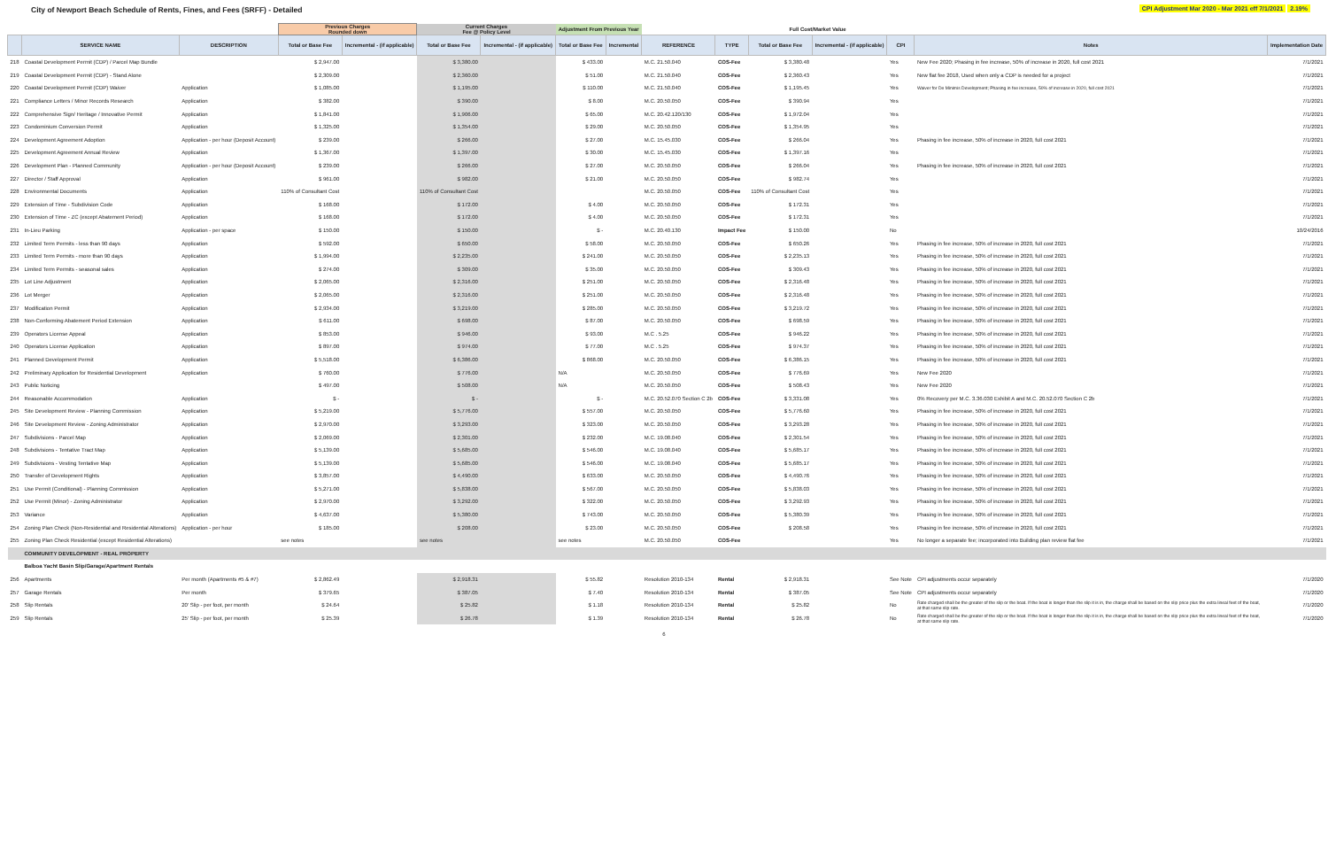City of Newport Beach Schedule of Rents, Fines, and Fees (SRFF) - Detailed CPI Adjustment Mar 2020 - Mar 2021 eff 7/1/2021 2.19%
| | | | Previous Charges Rounded down | | Current Charges Fee @ Policy Level | | Adjustment From Previous Year | | | | Full Cost/Market Value | | | | |
| --- | --- | --- | --- | --- | --- | --- | --- | --- | --- | --- | --- | --- | --- | --- | --- |
| | SERVICE NAME | DESCRIPTION | Total or Base Fee | Incremental - (if applicable) | Total or Base Fee | Incremental - (if applicable) | Total or Base Fee | Incremental | REFERENCE | TYPE | Total or Base Fee | Incremental - (if applicable) | CPI | Notes | Implementation Date |
| 218 | Coastal Development Permit (CDP) / Parcel Map Bundle | | $ 2,947.00 | | $ 3,380.00 | | $ 433.00 | | M.C. 21.50.040 | COS-Fee | $ 3,380.48 | | Yes | New Fee 2020; Phasing in fee increase, 50% of increase in 2020, full cost 2021 | 7/1/2021 |
| 219 | Coastal Development Permit (CDP) - Stand Alone | | $ 2,309.00 | | $ 2,360.00 | | $ 51.00 | | M.C. 21.50.040 | COS-Fee | $ 2,360.43 | | Yes | New flat fee 2018, Used when only a CDP is needed for a project | 7/1/2021 |
| 220 | Coastal Development Permit (CDP) Waiver | Application | $ 1,085.00 | | $ 1,195.00 | | $ 110.00 | | M.C. 21.50.040 | COS-Fee | $ 1,195.45 | | Yes | Waiver for De Minimis Development; Phasing in fee increase, 50% of increase in 2020, full cost 2021 | 7/1/2021 |
| 221 | Compliance Letters / Minor Records Research | Application | $ 382.00 | | $ 390.00 | | $ 8.00 | | M.C. 20.50.050 | COS-Fee | $ 390.94 | | Yes | | 7/1/2021 |
| 222 | Comprehensive Sign/ Heritage / Innovative Permit | Application | $ 1,841.00 | | $ 1,906.00 | | $ 65.00 | | M.C. 20.42.120/130 | COS-Fee | $ 1,972.04 | | Yes | | 7/1/2021 |
| 223 | Condominium Conversion Permit | Application | $ 1,325.00 | | $ 1,354.00 | | $ 29.00 | | M.C. 20.50.050 | COS-Fee | $ 1,354.95 | | Yes | | 7/1/2021 |
| 224 | Development Agreement Adoption | Application - per hour (Deposit Account) | $ 239.00 | | $ 266.00 | | $ 27.00 | | M.C. 15.45.030 | COS-Fee | $ 266.04 | | Yes | Phasing in fee increase, 50% of increase in 2020, full cost 2021 | 7/1/2021 |
| 225 | Development Agreement Annual Review | Application | $ 1,367.00 | | $ 1,397.00 | | $ 30.00 | | M.C. 15.45.030 | COS-Fee | $ 1,397.16 | | Yes | | 7/1/2021 |
| 226 | Development Plan - Planned Community | Application - per hour (Deposit Account) | $ 239.00 | | $ 266.00 | | $ 27.00 | | M.C. 20.50.050 | COS-Fee | $ 266.04 | | Yes | Phasing in fee increase, 50% of increase in 2020, full cost 2021 | 7/1/2021 |
| 227 | Director / Staff Approval | Application | $ 961.00 | | $ 982.00 | | $ 21.00 | | M.C. 20.50.050 | COS-Fee | $ 982.74 | | Yes | | 7/1/2021 |
| 228 | Environmental Documents | Application | 110% of Consultant Cost | | 110% of Consultant Cost | | | | M.C. 20.50.050 | COS-Fee | 110% of Consultant Cost | | Yes | | 7/1/2021 |
| 229 | Extension of Time - Subdivision Code | Application | $ 168.00 | | $ 172.00 | | $ 4.00 | | M.C. 20.50.050 | COS-Fee | $ 172.31 | | Yes | | 7/1/2021 |
| 230 | Extension of Time - ZC (except Abatement Period) | Application | $ 168.00 | | $ 172.00 | | $ 4.00 | | M.C. 20.50.050 | COS-Fee | $ 172.31 | | Yes | | 7/1/2021 |
| 231 | In-Lieu Parking | Application - per space | $ 150.00 | | $ 150.00 | | $ - | | M.C. 20.40.130 | Impact Fee | $ 150.00 | | No | | 10/24/2016 |
| 232 | Limited Term Permits - less than 90 days | Application | $ 592.00 | | $ 650.00 | | $ 58.00 | | M.C. 20.50.050 | COS-Fee | $ 650.26 | | Yes | Phasing in fee increase, 50% of increase in 2020, full cost 2021 | 7/1/2021 |
| 233 | Limited Term Permits - more than 90 days | Application | $ 1,994.00 | | $ 2,235.00 | | $ 241.00 | | M.C. 20.50.050 | COS-Fee | $ 2,235.13 | | Yes | Phasing in fee increase, 50% of increase in 2020, full cost 2021 | 7/1/2021 |
| 234 | Limited Term Permits - seasonal sales | Application | $ 274.00 | | $ 309.00 | | $ 35.00 | | M.C. 20.50.050 | COS-Fee | $ 309.43 | | Yes | Phasing in fee increase, 50% of increase in 2020, full cost 2021 | 7/1/2021 |
| 235 | Lot Line Adjustment | Application | $ 2,065.00 | | $ 2,316.00 | | $ 251.00 | | M.C. 20.50.050 | COS-Fee | $ 2,316.48 | | Yes | Phasing in fee increase, 50% of increase in 2020, full cost 2021 | 7/1/2021 |
| 236 | Lot Merger | Application | $ 2,065.00 | | $ 2,316.00 | | $ 251.00 | | M.C. 20.50.050 | COS-Fee | $ 2,316.48 | | Yes | Phasing in fee increase, 50% of increase in 2020, full cost 2021 | 7/1/2021 |
| 237 | Modification Permit | Application | $ 2,934.00 | | $ 3,219.00 | | $ 285.00 | | M.C. 20.50.050 | COS-Fee | $ 3,219.72 | | Yes | Phasing in fee increase, 50% of increase in 2020, full cost 2021 | 7/1/2021 |
| 238 | Non-Conforming Abatement Period Extension | Application | $ 611.00 | | $ 698.00 | | $ 87.00 | | M.C. 20.50.050 | COS-Fee | $ 698.59 | | Yes | Phasing in fee increase, 50% of increase in 2020, full cost 2021 | 7/1/2021 |
| 239 | Operators License Appeal | Application | $ 853.00 | | $ 946.00 | | $ 93.00 | | M.C . 5.25 | COS-Fee | $ 946.22 | | Yes | Phasing in fee increase, 50% of increase in 2020, full cost 2021 | 7/1/2021 |
| 240 | Operators License Application | Application | $ 897.00 | | $ 974.00 | | $ 77.00 | | M.C . 5.25 | COS-Fee | $ 974.37 | | Yes | Phasing in fee increase, 50% of increase in 2020, full cost 2021 | 7/1/2021 |
| 241 | Planned Development Permit | Application | $ 5,518.00 | | $ 6,386.00 | | $ 868.00 | | M.C. 20.50.050 | COS-Fee | $ 6,386.15 | | Yes | Phasing in fee increase, 50% of increase in 2020, full cost 2021 | 7/1/2021 |
| 242 | Preliminary Application for Residential Development | Application | $ 760.00 | | $ 776.00 | | N/A | | M.C. 20.50.050 | COS-Fee | $ 776.69 | | Yes | New Fee 2020 | 7/1/2021 |
| 243 | Public Noticing | | $ 497.00 | | $ 508.00 | | N/A | | M.C. 20.50.050 | COS-Fee | $ 508.43 | | Yes | New Fee 2020 | 7/1/2021 |
| 244 | Reasonable Accommodation | Application | $ - | | $ - | | $ - | | M.C. 20.52.070 Section C 2b | COS-Fee | $ 3,331.08 | | Yes | 0% Recovery per M.C. 3.36.030 Exhibit A and M.C. 20.52.070 Section C 2b | 7/1/2021 |
| 245 | Site Development Review - Planning Commission | Application | $ 5,219.00 | | $ 5,776.00 | | $ 557.00 | | M.C. 20.50.050 | COS-Fee | $ 5,776.60 | | Yes | Phasing in fee increase, 50% of increase in 2020, full cost 2021 | 7/1/2021 |
| 246 | Site Development Review - Zoning Administrator | Application | $ 2,970.00 | | $ 3,293.00 | | $ 323.00 | | M.C. 20.50.050 | COS-Fee | $ 3,293.28 | | Yes | Phasing in fee increase, 50% of increase in 2020, full cost 2021 | 7/1/2021 |
| 247 | Subdivisions - Parcel Map | Application | $ 2,069.00 | | $ 2,301.00 | | $ 232.00 | | M.C. 19.08.040 | COS-Fee | $ 2,301.54 | | Yes | Phasing in fee increase, 50% of increase in 2020, full cost 2021 | 7/1/2021 |
| 248 | Subdivisions - Tentative Tract Map | Application | $ 5,139.00 | | $ 5,685.00 | | $ 546.00 | | M.C. 19.08.040 | COS-Fee | $ 5,685.17 | | Yes | Phasing in fee increase, 50% of increase in 2020, full cost 2021 | 7/1/2021 |
| 249 | Subdivisions - Vesting Tentative Map | Application | $ 5,139.00 | | $ 5,685.00 | | $ 546.00 | | M.C. 19.08.040 | COS-Fee | $ 5,685.17 | | Yes | Phasing in fee increase, 50% of increase in 2020, full cost 2021 | 7/1/2021 |
| 250 | Transfer of Development Rights | Application | $ 3,857.00 | | $ 4,490.00 | | $ 633.00 | | M.C. 20.50.050 | COS-Fee | $ 4,490.76 | | Yes | Phasing in fee increase, 50% of increase in 2020, full cost 2021 | 7/1/2021 |
| 251 | Use Permit (Conditional) - Planning Commission | Application | $ 5,271.00 | | $ 5,838.00 | | $ 567.00 | | M.C. 20.50.050 | COS-Fee | $ 5,838.03 | | Yes | Phasing in fee increase, 50% of increase in 2020, full cost 2021 | 7/1/2021 |
| 252 | Use Permit (Minor) - Zoning Administrator | Application | $ 2,970.00 | | $ 3,292.00 | | $ 322.00 | | M.C. 20.50.050 | COS-Fee | $ 3,292.93 | | Yes | Phasing in fee increase, 50% of increase in 2020, full cost 2021 | 7/1/2021 |
| 253 | Variance | Application | $ 4,637.00 | | $ 5,380.00 | | $ 743.00 | | M.C. 20.50.050 | COS-Fee | $ 5,380.39 | | Yes | Phasing in fee increase, 50% of increase in 2020, full cost 2021 | 7/1/2021 |
| 254 | Zoning Plan Check (Non-Residential and Residential Alterations) | Application - per hour | $ 185.00 | | $ 208.00 | | $ 23.00 | | M.C. 20.50.050 | COS-Fee | $ 208.58 | | Yes | Phasing in fee increase, 50% of increase in 2020, full cost 2021 | 7/1/2021 |
| 255 | Zoning Plan Check Residential (except Residential Alterations) | | see notes | | see notes | | see notes | | M.C. 20.50.050 | COS-Fee | | | Yes | No longer a separate fee; incorporated into Building plan review flat fee | 7/1/2021 |
| | COMMUNITY DEVELOPMENT - REAL PROPERTY | | | | | | | | | | | | | | |
| | Balboa Yacht Basin Slip/Garage/Apartment Rentals | | | | | | | | | | | | | | |
| 256 | Apartments | Per month (Apartments #5 & #7) | $ 2,862.49 | | $ 2,918.31 | | $ 55.82 | | Resolution 2010-134 | Rental | $ 2,918.31 | | See Note | CPI adjustments occur separately | 7/1/2020 |
| 257 | Garage Rentals | Per month | $ 379.65 | | $ 387.05 | | $ 7.40 | | Resolution 2010-134 | Rental | $ 387.05 | | See Note | CPI adjustments occur separately | 7/1/2020 |
| 258 | Slip Rentals | 20' Slip - per foot, per month | $ 24.64 | | $ 25.82 | | $ 1.18 | | Resolution 2010-134 | Rental | $ 25.82 | | No | Rate charged shall be the greater of the slip or the boat. If the boat is longer than the slip it is in, the charge shall be based on the slip price plus the extra lineal feet of the boat, at that same slip rate. | 7/1/2020 |
| 259 | Slip Rentals | 25' Slip - per foot, per month | $ 25.39 | | $ 26.78 | | $ 1.39 | | Resolution 2010-134 | Rental | $ 26.78 | | No | Rate charged shall be the greater of the slip or the boat. If the boat is longer than the slip it is in, the charge shall be based on the slip price plus the extra lineal feet of the boat, at that same slip rate. | 7/1/2020 |
6